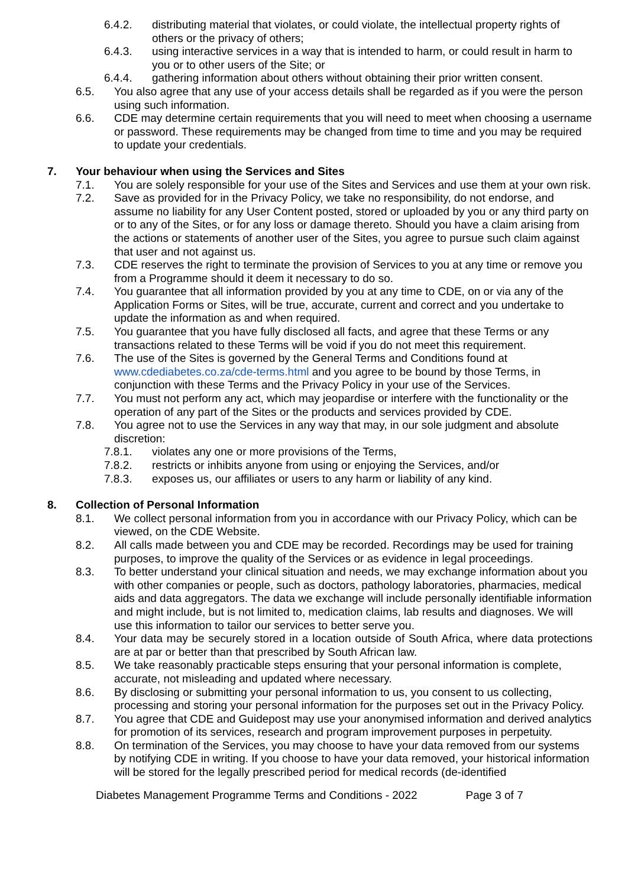6.4.2. distributing material that violates, or could violate, the intellectual property rights of others or the privacy of others;
6.4.3. using interactive services in a way that is intended to harm, or could result in harm to you or to other users of the Site; or
6.4.4. gathering information about others without obtaining their prior written consent.
6.5. You also agree that any use of your access details shall be regarded as if you were the person using such information.
6.6. CDE may determine certain requirements that you will need to meet when choosing a username or password. These requirements may be changed from time to time and you may be required to update your credentials.
7. Your behaviour when using the Services and Sites
7.1. You are solely responsible for your use of the Sites and Services and use them at your own risk.
7.2. Save as provided for in the Privacy Policy, we take no responsibility, do not endorse, and assume no liability for any User Content posted, stored or uploaded by you or any third party on or to any of the Sites, or for any loss or damage thereto. Should you have a claim arising from the actions or statements of another user of the Sites, you agree to pursue such claim against that user and not against us.
7.3. CDE reserves the right to terminate the provision of Services to you at any time or remove you from a Programme should it deem it necessary to do so.
7.4. You guarantee that all information provided by you at any time to CDE, on or via any of the Application Forms or Sites, will be true, accurate, current and correct and you undertake to update the information as and when required.
7.5. You guarantee that you have fully disclosed all facts, and agree that these Terms or any transactions related to these Terms will be void if you do not meet this requirement.
7.6. The use of the Sites is governed by the General Terms and Conditions found at www.cdediabetes.co.za/cde-terms.html and you agree to be bound by those Terms, in conjunction with these Terms and the Privacy Policy in your use of the Services.
7.7. You must not perform any act, which may jeopardise or interfere with the functionality or the operation of any part of the Sites or the products and services provided by CDE.
7.8. You agree not to use the Services in any way that may, in our sole judgment and absolute discretion:
7.8.1. violates any one or more provisions of the Terms,
7.8.2. restricts or inhibits anyone from using or enjoying the Services, and/or
7.8.3. exposes us, our affiliates or users to any harm or liability of any kind.
8. Collection of Personal Information
8.1. We collect personal information from you in accordance with our Privacy Policy, which can be viewed, on the CDE Website.
8.2. All calls made between you and CDE may be recorded. Recordings may be used for training purposes, to improve the quality of the Services or as evidence in legal proceedings.
8.3. To better understand your clinical situation and needs, we may exchange information about you with other companies or people, such as doctors, pathology laboratories, pharmacies, medical aids and data aggregators. The data we exchange will include personally identifiable information and might include, but is not limited to, medication claims, lab results and diagnoses. We will use this information to tailor our services to better serve you.
8.4. Your data may be securely stored in a location outside of South Africa, where data protections are at par or better than that prescribed by South African law.
8.5. We take reasonably practicable steps ensuring that your personal information is complete, accurate, not misleading and updated where necessary.
8.6. By disclosing or submitting your personal information to us, you consent to us collecting, processing and storing your personal information for the purposes set out in the Privacy Policy.
8.7. You agree that CDE and Guidepost may use your anonymised information and derived analytics for promotion of its services, research and program improvement purposes in perpetuity.
8.8. On termination of the Services, you may choose to have your data removed from our systems by notifying CDE in writing. If you choose to have your data removed, your historical information will be stored for the legally prescribed period for medical records (de-identified
Diabetes Management Programme Terms and Conditions - 2022 Page 3 of 7